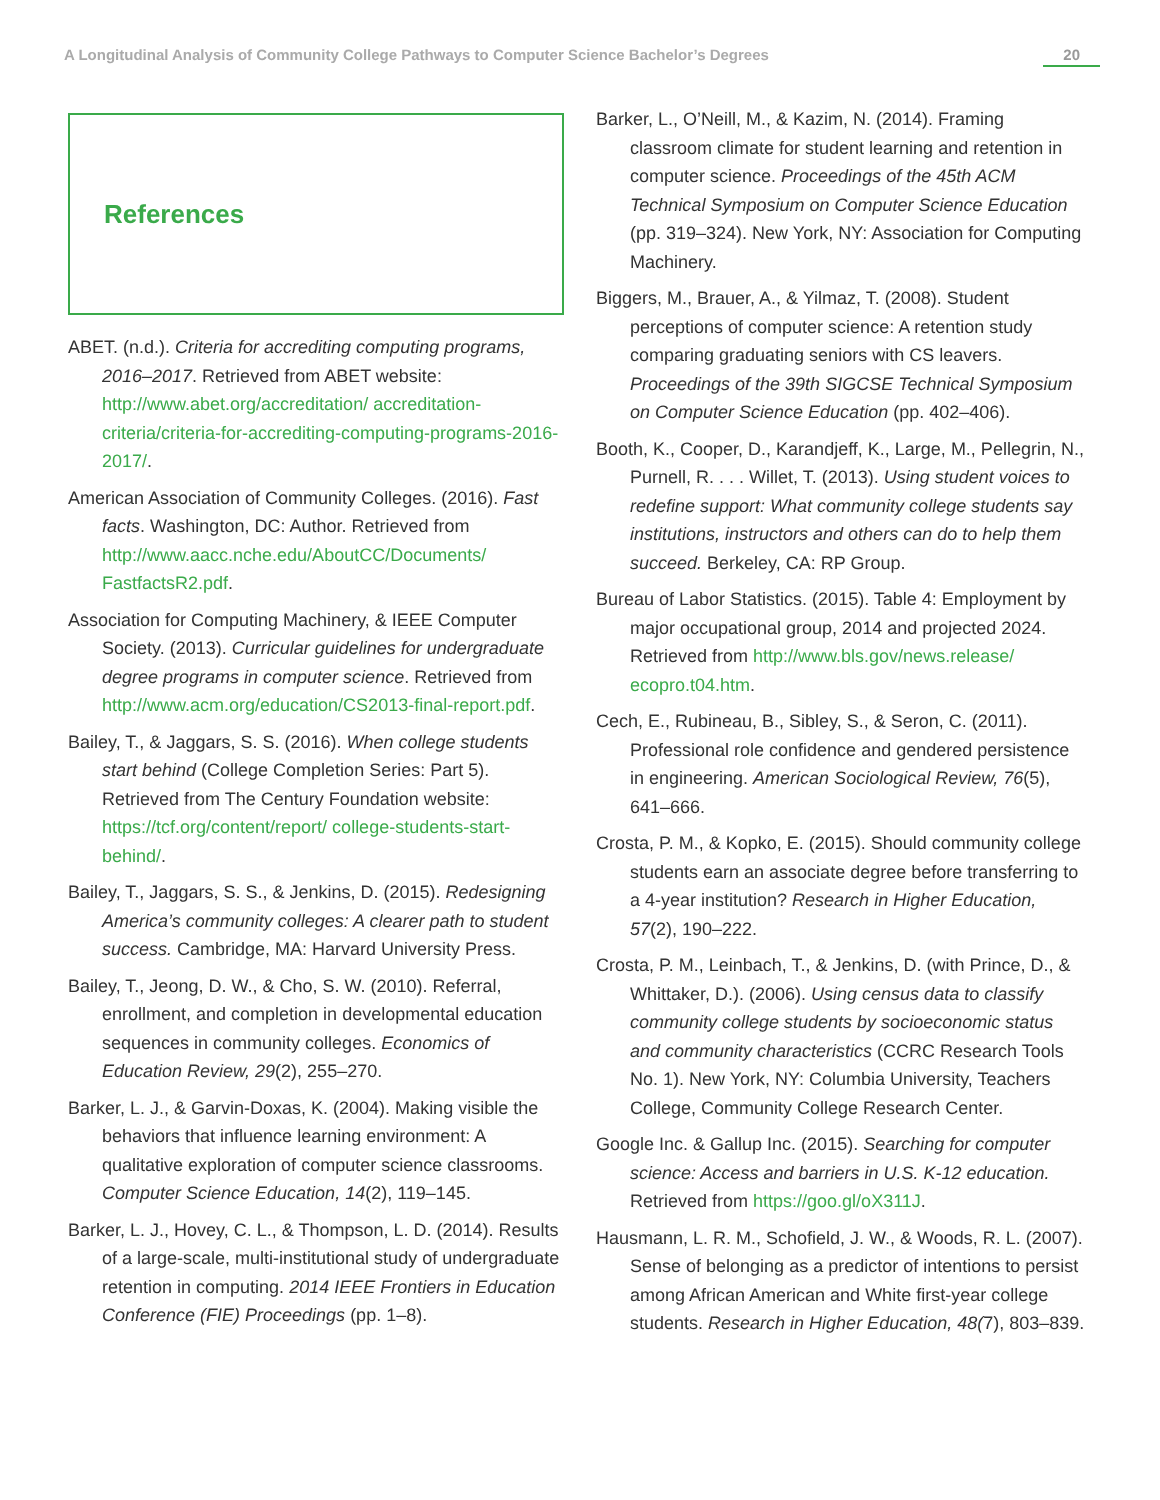A Longitudinal Analysis of Community College Pathways to Computer Science Bachelor’s Degrees 20
References
ABET. (n.d.). Criteria for accrediting computing programs, 2016–2017. Retrieved from ABET website: http://www.abet.org/accreditation/ accreditation-criteria/criteria-for-accrediting-computing-programs-2016-2017/.
American Association of Community Colleges. (2016). Fast facts. Washington, DC: Author. Retrieved from http://www.aacc.nche.edu/AboutCC/Documents/ FastfactsR2.pdf.
Association for Computing Machinery, & IEEE Computer Society. (2013). Curricular guidelines for undergraduate degree programs in computer science. Retrieved from http://www.acm.org/education/CS2013-final-report.pdf.
Bailey, T., & Jaggars, S. S. (2016). When college students start behind (College Completion Series: Part 5). Retrieved from The Century Foundation website: https://tcf.org/content/report/ college-students-start-behind/.
Bailey, T., Jaggars, S. S., & Jenkins, D. (2015). Redesigning America’s community colleges: A clearer path to student success. Cambridge, MA: Harvard University Press.
Bailey, T., Jeong, D. W., & Cho, S. W. (2010). Referral, enrollment, and completion in developmental education sequences in community colleges. Economics of Education Review, 29(2), 255–270.
Barker, L. J., & Garvin-Doxas, K. (2004). Making visible the behaviors that influence learning environment: A qualitative exploration of computer science classrooms. Computer Science Education, 14(2), 119–145.
Barker, L. J., Hovey, C. L., & Thompson, L. D. (2014). Results of a large-scale, multi-institutional study of undergraduate retention in computing. 2014 IEEE Frontiers in Education Conference (FIE) Proceedings (pp. 1–8).
Barker, L., O’Neill, M., & Kazim, N. (2014). Framing classroom climate for student learning and retention in computer science. Proceedings of the 45th ACM Technical Symposium on Computer Science Education (pp. 319–324). New York, NY: Association for Computing Machinery.
Biggers, M., Brauer, A., & Yilmaz, T. (2008). Student perceptions of computer science: A retention study comparing graduating seniors with CS leavers. Proceedings of the 39th SIGCSE Technical Symposium on Computer Science Education (pp. 402–406).
Booth, K., Cooper, D., Karandjeff, K., Large, M., Pellegrin, N., Purnell, R. . . . Willet, T. (2013). Using student voices to redefine support: What community college students say institutions, instructors and others can do to help them succeed. Berkeley, CA: RP Group.
Bureau of Labor Statistics. (2015). Table 4: Employment by major occupational group, 2014 and projected 2024. Retrieved from http://www.bls.gov/news.release/ ecopro.t04.htm.
Cech, E., Rubineau, B., Sibley, S., & Seron, C. (2011). Professional role confidence and gendered persistence in engineering. American Sociological Review, 76(5), 641–666.
Crosta, P. M., & Kopko, E. (2015). Should community college students earn an associate degree before transferring to a 4-year institution? Research in Higher Education, 57(2), 190–222.
Crosta, P. M., Leinbach, T., & Jenkins, D. (with Prince, D., & Whittaker, D.). (2006). Using census data to classify community college students by socioeconomic status and community characteristics (CCRC Research Tools No. 1). New York, NY: Columbia University, Teachers College, Community College Research Center.
Google Inc. & Gallup Inc. (2015). Searching for computer science: Access and barriers in U.S. K-12 education. Retrieved from https://goo.gl/oX311J.
Hausmann, L. R. M., Schofield, J. W., & Woods, R. L. (2007). Sense of belonging as a predictor of intentions to persist among African American and White first-year college students. Research in Higher Education, 48(7), 803–839.